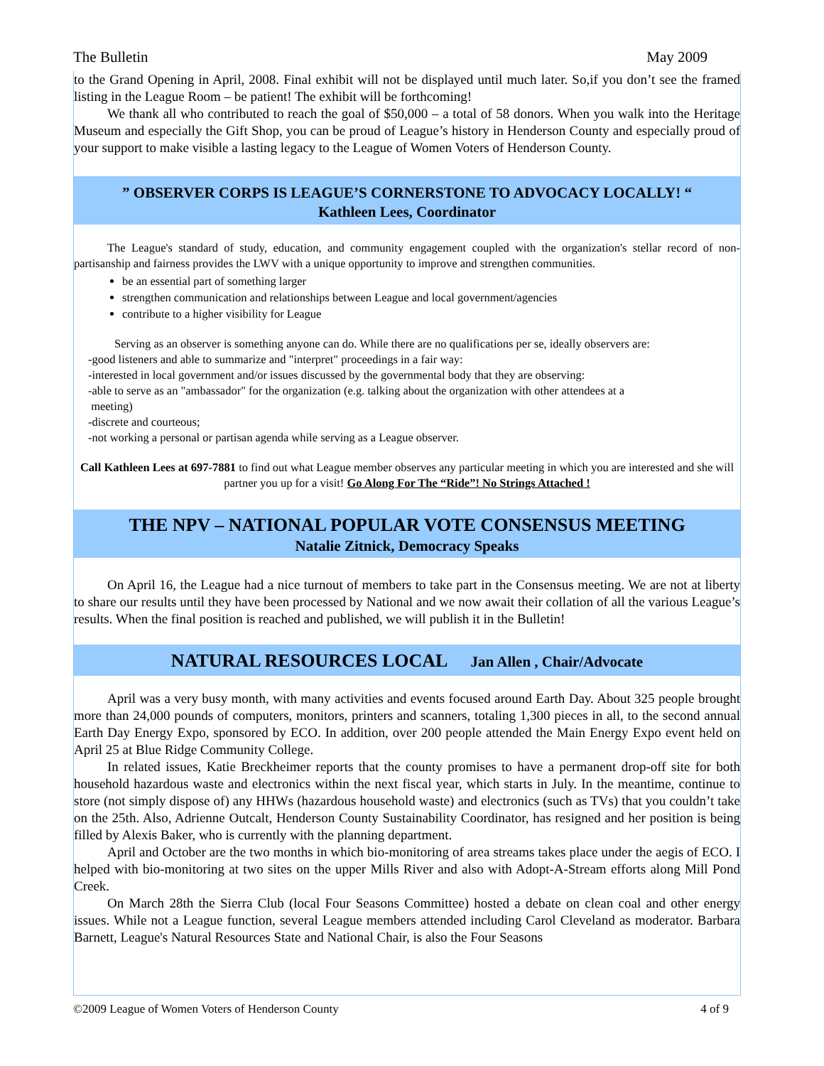The Bulletin May 2009
to the Grand Opening in April, 2008. Final exhibit will not be displayed until much later. So,if you don’t see the framed listing in the League Room – be patient! The exhibit will be forthcoming!
We thank all who contributed to reach the goal of $50,000 – a total of 58 donors. When you walk into the Heritage Museum and especially the Gift Shop, you can be proud of League’s history in Henderson County and especially proud of your support to make visible a lasting legacy to the League of Women Voters of Henderson County.
” OBSERVER CORPS IS LEAGUE’S CORNERSTONE TO ADVOCACY LOCALLY! “
Kathleen Lees, Coordinator
The League's standard of study, education, and community engagement coupled with the organization's stellar record of non-partisanship and fairness provides the LWV with a unique opportunity to improve and strengthen communities.
be an essential part of something larger
strengthen communication and relationships between League and local government/agencies
contribute to a higher visibility for League
Serving as an observer is something anyone can do. While there are no qualifications per se, ideally observers are:
-good listeners and able to summarize and "interpret" proceedings in a fair way:
-interested in local government and/or issues discussed by the governmental body that they are observing:
-able to serve as an "ambassador" for the organization (e.g. talking about the organization with other attendees at a
meeting)
-discrete and courteous;
-not working a personal or partisan agenda while serving as a League observer.
Call Kathleen Lees at 697-7881 to find out what League member observes any particular meeting in which you are interested and she will partner you up for a visit! Go Along For The “Ride”! No Strings Attached !
THE NPV – NATIONAL POPULAR VOTE CONSENSUS MEETING
Natalie Zitnick, Democracy Speaks
On April 16, the League had a nice turnout of members to take part in the Consensus meeting. We are not at liberty to share our results until they have been processed by National and we now await their collation of all the various League’s results. When the final position is reached and published, we will publish it in the Bulletin!
NATURAL RESOURCES LOCAL Jan Allen , Chair/Advocate
April was a very busy month, with many activities and events focused around Earth Day. About 325 people brought more than 24,000 pounds of computers, monitors, printers and scanners, totaling 1,300 pieces in all, to the second annual Earth Day Energy Expo, sponsored by ECO. In addition, over 200 people attended the Main Energy Expo event held on April 25 at Blue Ridge Community College.
In related issues, Katie Breckheimer reports that the county promises to have a permanent drop-off site for both household hazardous waste and electronics within the next fiscal year, which starts in July. In the meantime, continue to store (not simply dispose of) any HHWs (hazardous household waste) and electronics (such as TVs) that you couldn’t take on the 25th. Also, Adrienne Outcalt, Henderson County Sustainability Coordinator, has resigned and her position is being filled by Alexis Baker, who is currently with the planning department.
April and October are the two months in which bio-monitoring of area streams takes place under the aegis of ECO. I helped with bio-monitoring at two sites on the upper Mills River and also with Adopt-A-Stream efforts along Mill Pond Creek.
On March 28th the Sierra Club (local Four Seasons Committee) hosted a debate on clean coal and other energy issues. While not a League function, several League members attended including Carol Cleveland as moderator. Barbara Barnett, League's Natural Resources State and National Chair, is also the Four Seasons
©2009 League of Women Voters of Henderson County 4 of 9